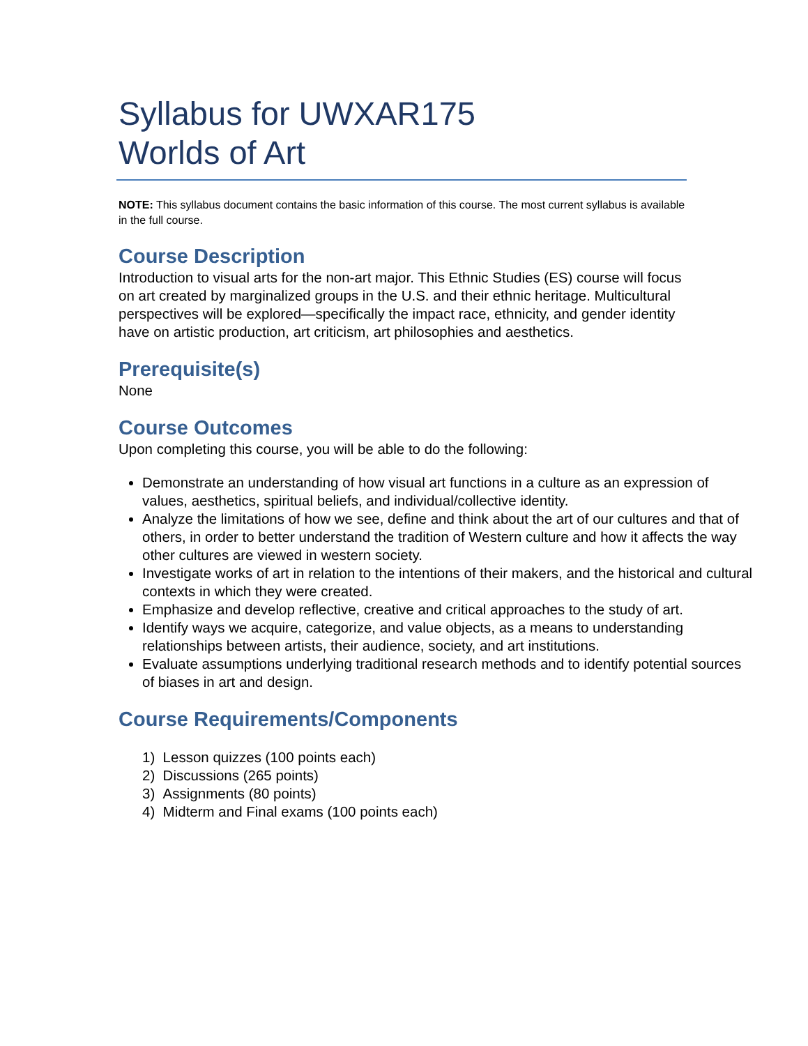Syllabus for UWXAR175
Worlds of Art
NOTE: This syllabus document contains the basic information of this course. The most current syllabus is available in the full course.
Course Description
Introduction to visual arts for the non-art major. This Ethnic Studies (ES) course will focus on art created by marginalized groups in the U.S. and their ethnic heritage. Multicultural perspectives will be explored—specifically the impact race, ethnicity, and gender identity have on artistic production, art criticism, art philosophies and aesthetics.
Prerequisite(s)
None
Course Outcomes
Upon completing this course, you will be able to do the following:
Demonstrate an understanding of how visual art functions in a culture as an expression of values, aesthetics, spiritual beliefs, and individual/collective identity.
Analyze the limitations of how we see, define and think about the art of our cultures and that of others, in order to better understand the tradition of Western culture and how it affects the way other cultures are viewed in western society.
Investigate works of art in relation to the intentions of their makers, and the historical and cultural contexts in which they were created.
Emphasize and develop reflective, creative and critical approaches to the study of art.
Identify ways we acquire, categorize, and value objects, as a means to understanding relationships between artists, their audience, society, and art institutions.
Evaluate assumptions underlying traditional research methods and to identify potential sources of biases in art and design.
Course Requirements/Components
1) Lesson quizzes (100 points each)
2) Discussions (265 points)
3) Assignments (80 points)
4) Midterm and Final exams (100 points each)